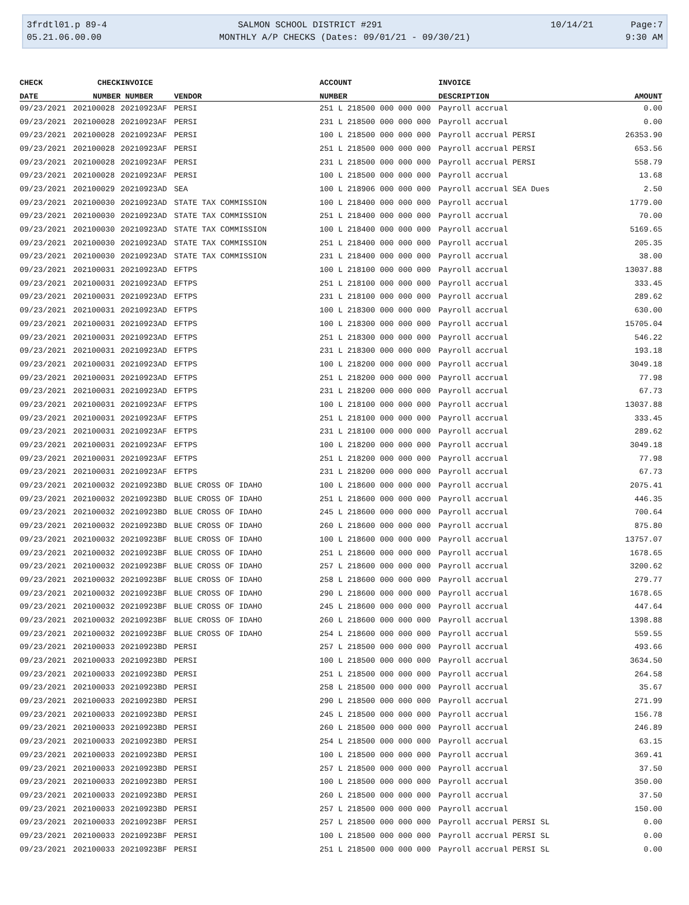3frdtl01.p 89-4
05.21.06.00.00
SALMON SCHOOL DISTRICT #291
MONTHLY A/P CHECKS (Dates: 09/01/21 - 09/30/21)
10/14/21 Page:7
9:30 AM
| CHECK | CHECK | INVOICE | | ACCOUNT | INVOICE | |
| --- | --- | --- | --- | --- | --- | --- |
| DATE | NUMBER | NUMBER | VENDOR | NUMBER | DESCRIPTION | AMOUNT |
| 09/23/2021 | 202100028 | 20210923AF | PERSI | 251 L 218500 000 000 000 | Payroll accrual | 0.00 |
| 09/23/2021 | 202100028 | 20210923AF | PERSI | 231 L 218500 000 000 000 | Payroll accrual | 0.00 |
| 09/23/2021 | 202100028 | 20210923AF | PERSI | 100 L 218500 000 000 000 | Payroll accrual PERSI | 26353.90 |
| 09/23/2021 | 202100028 | 20210923AF | PERSI | 251 L 218500 000 000 000 | Payroll accrual PERSI | 653.56 |
| 09/23/2021 | 202100028 | 20210923AF | PERSI | 231 L 218500 000 000 000 | Payroll accrual PERSI | 558.79 |
| 09/23/2021 | 202100028 | 20210923AF | PERSI | 100 L 218500 000 000 000 | Payroll accrual | 13.68 |
| 09/23/2021 | 202100029 | 20210923AD | SEA | 100 L 218906 000 000 000 | Payroll accrual SEA Dues | 2.50 |
| 09/23/2021 | 202100030 | 20210923AD | STATE TAX COMMISSION | 100 L 218400 000 000 000 | Payroll accrual | 1779.00 |
| 09/23/2021 | 202100030 | 20210923AD | STATE TAX COMMISSION | 251 L 218400 000 000 000 | Payroll accrual | 70.00 |
| 09/23/2021 | 202100030 | 20210923AD | STATE TAX COMMISSION | 100 L 218400 000 000 000 | Payroll accrual | 5169.65 |
| 09/23/2021 | 202100030 | 20210923AD | STATE TAX COMMISSION | 251 L 218400 000 000 000 | Payroll accrual | 205.35 |
| 09/23/2021 | 202100030 | 20210923AD | STATE TAX COMMISSION | 231 L 218400 000 000 000 | Payroll accrual | 38.00 |
| 09/23/2021 | 202100031 | 20210923AD | EFTPS | 100 L 218100 000 000 000 | Payroll accrual | 13037.88 |
| 09/23/2021 | 202100031 | 20210923AD | EFTPS | 251 L 218100 000 000 000 | Payroll accrual | 333.45 |
| 09/23/2021 | 202100031 | 20210923AD | EFTPS | 231 L 218100 000 000 000 | Payroll accrual | 289.62 |
| 09/23/2021 | 202100031 | 20210923AD | EFTPS | 100 L 218300 000 000 000 | Payroll accrual | 630.00 |
| 09/23/2021 | 202100031 | 20210923AD | EFTPS | 100 L 218300 000 000 000 | Payroll accrual | 15705.04 |
| 09/23/2021 | 202100031 | 20210923AD | EFTPS | 251 L 218300 000 000 000 | Payroll accrual | 546.22 |
| 09/23/2021 | 202100031 | 20210923AD | EFTPS | 231 L 218300 000 000 000 | Payroll accrual | 193.18 |
| 09/23/2021 | 202100031 | 20210923AD | EFTPS | 100 L 218200 000 000 000 | Payroll accrual | 3049.18 |
| 09/23/2021 | 202100031 | 20210923AD | EFTPS | 251 L 218200 000 000 000 | Payroll accrual | 77.98 |
| 09/23/2021 | 202100031 | 20210923AD | EFTPS | 231 L 218200 000 000 000 | Payroll accrual | 67.73 |
| 09/23/2021 | 202100031 | 20210923AF | EFTPS | 100 L 218100 000 000 000 | Payroll accrual | 13037.88 |
| 09/23/2021 | 202100031 | 20210923AF | EFTPS | 251 L 218100 000 000 000 | Payroll accrual | 333.45 |
| 09/23/2021 | 202100031 | 20210923AF | EFTPS | 231 L 218100 000 000 000 | Payroll accrual | 289.62 |
| 09/23/2021 | 202100031 | 20210923AF | EFTPS | 100 L 218200 000 000 000 | Payroll accrual | 3049.18 |
| 09/23/2021 | 202100031 | 20210923AF | EFTPS | 251 L 218200 000 000 000 | Payroll accrual | 77.98 |
| 09/23/2021 | 202100031 | 20210923AF | EFTPS | 231 L 218200 000 000 000 | Payroll accrual | 67.73 |
| 09/23/2021 | 202100032 | 20210923BD | BLUE CROSS OF IDAHO | 100 L 218600 000 000 000 | Payroll accrual | 2075.41 |
| 09/23/2021 | 202100032 | 20210923BD | BLUE CROSS OF IDAHO | 251 L 218600 000 000 000 | Payroll accrual | 446.35 |
| 09/23/2021 | 202100032 | 20210923BD | BLUE CROSS OF IDAHO | 245 L 218600 000 000 000 | Payroll accrual | 700.64 |
| 09/23/2021 | 202100032 | 20210923BD | BLUE CROSS OF IDAHO | 260 L 218600 000 000 000 | Payroll accrual | 875.80 |
| 09/23/2021 | 202100032 | 20210923BF | BLUE CROSS OF IDAHO | 100 L 218600 000 000 000 | Payroll accrual | 13757.07 |
| 09/23/2021 | 202100032 | 20210923BF | BLUE CROSS OF IDAHO | 251 L 218600 000 000 000 | Payroll accrual | 1678.65 |
| 09/23/2021 | 202100032 | 20210923BF | BLUE CROSS OF IDAHO | 257 L 218600 000 000 000 | Payroll accrual | 3200.62 |
| 09/23/2021 | 202100032 | 20210923BF | BLUE CROSS OF IDAHO | 258 L 218600 000 000 000 | Payroll accrual | 279.77 |
| 09/23/2021 | 202100032 | 20210923BF | BLUE CROSS OF IDAHO | 290 L 218600 000 000 000 | Payroll accrual | 1678.65 |
| 09/23/2021 | 202100032 | 20210923BF | BLUE CROSS OF IDAHO | 245 L 218600 000 000 000 | Payroll accrual | 447.64 |
| 09/23/2021 | 202100032 | 20210923BF | BLUE CROSS OF IDAHO | 260 L 218600 000 000 000 | Payroll accrual | 1398.88 |
| 09/23/2021 | 202100032 | 20210923BF | BLUE CROSS OF IDAHO | 254 L 218600 000 000 000 | Payroll accrual | 559.55 |
| 09/23/2021 | 202100033 | 20210923BD | PERSI | 257 L 218500 000 000 000 | Payroll accrual | 493.66 |
| 09/23/2021 | 202100033 | 20210923BD | PERSI | 100 L 218500 000 000 000 | Payroll accrual | 3634.50 |
| 09/23/2021 | 202100033 | 20210923BD | PERSI | 251 L 218500 000 000 000 | Payroll accrual | 264.58 |
| 09/23/2021 | 202100033 | 20210923BD | PERSI | 258 L 218500 000 000 000 | Payroll accrual | 35.67 |
| 09/23/2021 | 202100033 | 20210923BD | PERSI | 290 L 218500 000 000 000 | Payroll accrual | 271.99 |
| 09/23/2021 | 202100033 | 20210923BD | PERSI | 245 L 218500 000 000 000 | Payroll accrual | 156.78 |
| 09/23/2021 | 202100033 | 20210923BD | PERSI | 260 L 218500 000 000 000 | Payroll accrual | 246.89 |
| 09/23/2021 | 202100033 | 20210923BD | PERSI | 254 L 218500 000 000 000 | Payroll accrual | 63.15 |
| 09/23/2021 | 202100033 | 20210923BD | PERSI | 100 L 218500 000 000 000 | Payroll accrual | 369.41 |
| 09/23/2021 | 202100033 | 20210923BD | PERSI | 257 L 218500 000 000 000 | Payroll accrual | 37.50 |
| 09/23/2021 | 202100033 | 20210923BD | PERSI | 100 L 218500 000 000 000 | Payroll accrual | 350.00 |
| 09/23/2021 | 202100033 | 20210923BD | PERSI | 260 L 218500 000 000 000 | Payroll accrual | 37.50 |
| 09/23/2021 | 202100033 | 20210923BD | PERSI | 257 L 218500 000 000 000 | Payroll accrual | 150.00 |
| 09/23/2021 | 202100033 | 20210923BF | PERSI | 257 L 218500 000 000 000 | Payroll accrual PERSI SL | 0.00 |
| 09/23/2021 | 202100033 | 20210923BF | PERSI | 100 L 218500 000 000 000 | Payroll accrual PERSI SL | 0.00 |
| 09/23/2021 | 202100033 | 20210923BF | PERSI | 251 L 218500 000 000 000 | Payroll accrual PERSI SL | 0.00 |